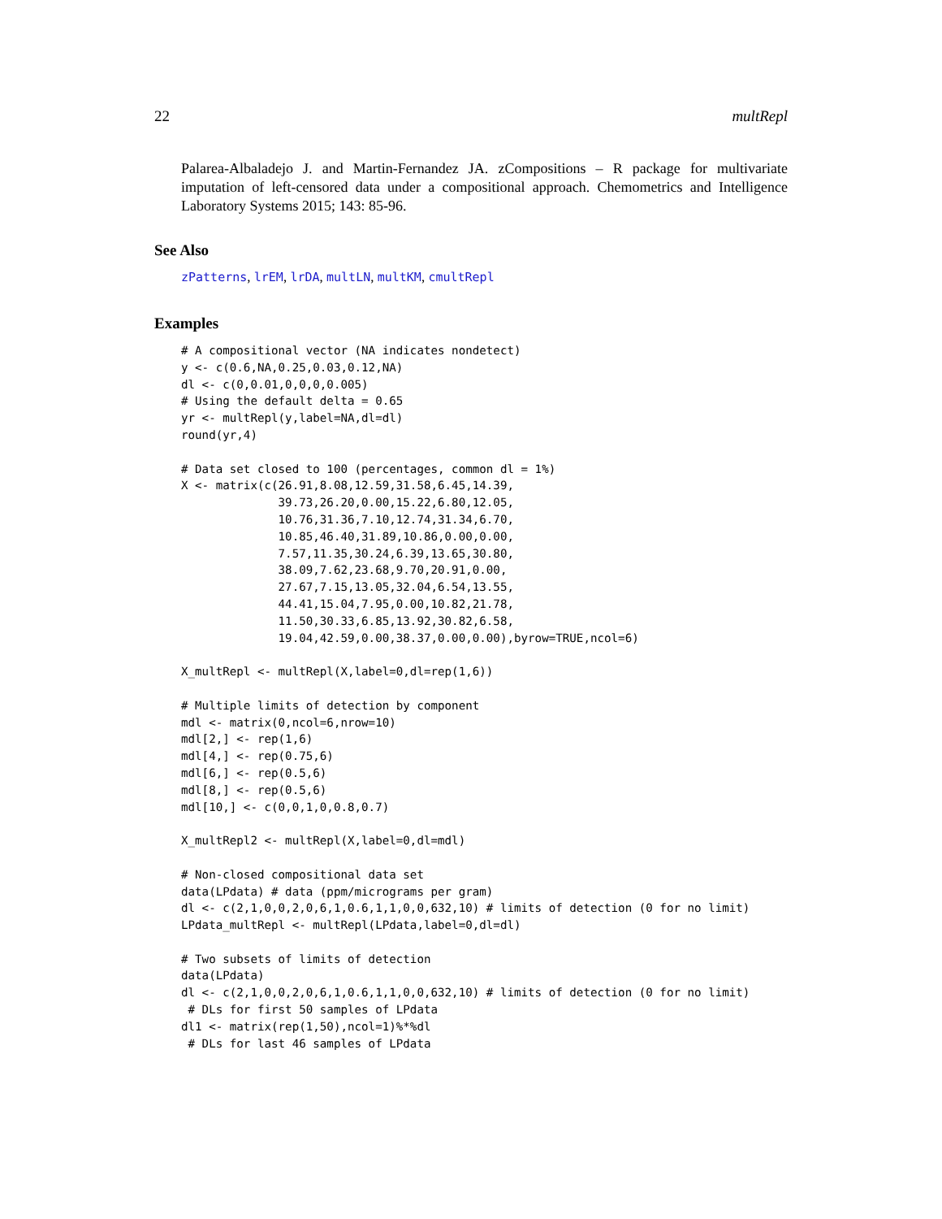22 multRepl
Palarea-Albaladejo J. and Martin-Fernandez JA. zCompositions – R package for multivariate imputation of left-censored data under a compositional approach. Chemometrics and Intelligence Laboratory Systems 2015; 143: 85-96.
See Also
zPatterns, lrEM, lrDA, multLN, multKM, cmultRepl
Examples
# A compositional vector (NA indicates nondetect)
y <- c(0.6,NA,0.25,0.03,0.12,NA)
dl <- c(0,0.01,0,0,0,0.005)
# Using the default delta = 0.65
yr <- multRepl(y,label=NA,dl=dl)
round(yr,4)

# Data set closed to 100 (percentages, common dl = 1%)
X <- matrix(c(26.91,8.08,12.59,31.58,6.45,14.39,
              39.73,26.20,0.00,15.22,6.80,12.05,
              10.76,31.36,7.10,12.74,31.34,6.70,
              10.85,46.40,31.89,10.86,0.00,0.00,
              7.57,11.35,30.24,6.39,13.65,30.80,
              38.09,7.62,23.68,9.70,20.91,0.00,
              27.67,7.15,13.05,32.04,6.54,13.55,
              44.41,15.04,7.95,0.00,10.82,21.78,
              11.50,30.33,6.85,13.92,30.82,6.58,
              19.04,42.59,0.00,38.37,0.00,0.00),byrow=TRUE,ncol=6)

X_multRepl <- multRepl(X,label=0,dl=rep(1,6))

# Multiple limits of detection by component
mdl <- matrix(0,ncol=6,nrow=10)
mdl[2,] <- rep(1,6)
mdl[4,] <- rep(0.75,6)
mdl[6,] <- rep(0.5,6)
mdl[8,] <- rep(0.5,6)
mdl[10,] <- c(0,0,1,0,0.8,0.7)

X_multRepl2 <- multRepl(X,label=0,dl=mdl)

# Non-closed compositional data set
data(LPdata) # data (ppm/micrograms per gram)
dl <- c(2,1,0,0,2,0,6,1,0.6,1,1,0,0,632,10) # limits of detection (0 for no limit)
LPdata_multRepl <- multRepl(LPdata,label=0,dl=dl)

# Two subsets of limits of detection
data(LPdata)
dl <- c(2,1,0,0,2,0,6,1,0.6,1,1,0,0,632,10) # limits of detection (0 for no limit)
 # DLs for first 50 samples of LPdata
dl1 <- matrix(rep(1,50),ncol=1)%*%dl
 # DLs for last 46 samples of LPdata